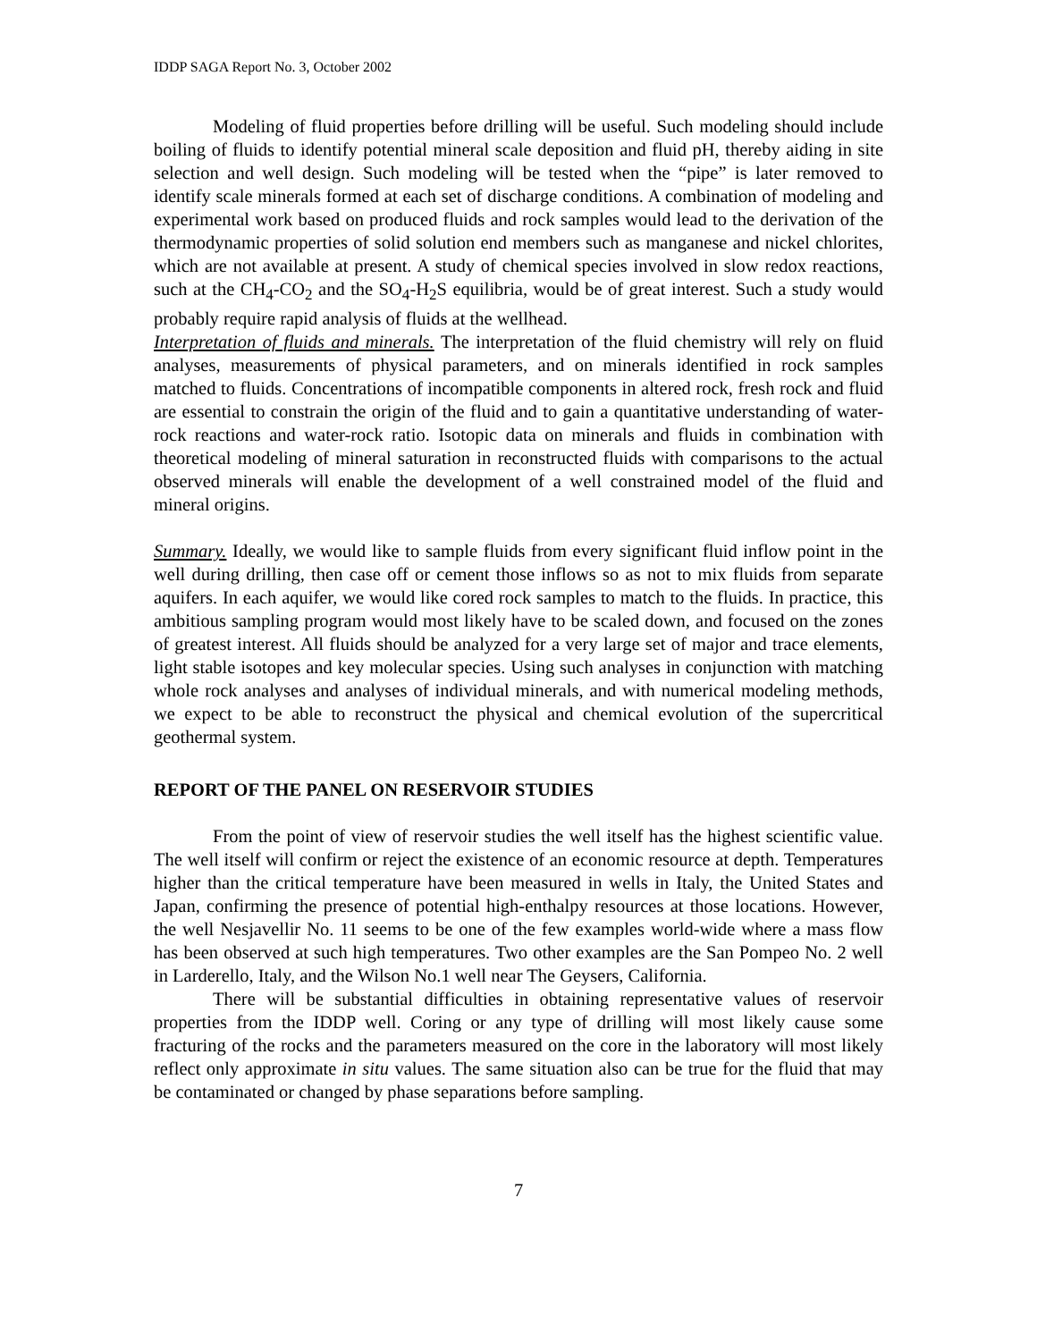IDDP SAGA Report No. 3, October 2002
Modeling of fluid properties before drilling will be useful. Such modeling should include boiling of fluids to identify potential mineral scale deposition and fluid pH, thereby aiding in site selection and well design. Such modeling will be tested when the “pipe” is later removed to identify scale minerals formed at each set of discharge conditions. A combination of modeling and experimental work based on produced fluids and rock samples would lead to the derivation of the thermodynamic properties of solid solution end members such as manganese and nickel chlorites, which are not available at present. A study of chemical species involved in slow redox reactions, such at the CH<sub>4</sub>-CO<sub>2</sub> and the SO<sub>4</sub>-H<sub>2</sub>S equilibria, would be of great interest. Such a study would probably require rapid analysis of fluids at the wellhead.
Interpretation of fluids and minerals. The interpretation of the fluid chemistry will rely on fluid analyses, measurements of physical parameters, and on minerals identified in rock samples matched to fluids. Concentrations of incompatible components in altered rock, fresh rock and fluid are essential to constrain the origin of the fluid and to gain a quantitative understanding of water-rock reactions and water-rock ratio. Isotopic data on minerals and fluids in combination with theoretical modeling of mineral saturation in reconstructed fluids with comparisons to the actual observed minerals will enable the development of a well constrained model of the fluid and mineral origins.
Summary. Ideally, we would like to sample fluids from every significant fluid inflow point in the well during drilling, then case off or cement those inflows so as not to mix fluids from separate aquifers. In each aquifer, we would like cored rock samples to match to the fluids. In practice, this ambitious sampling program would most likely have to be scaled down, and focused on the zones of greatest interest. All fluids should be analyzed for a very large set of major and trace elements, light stable isotopes and key molecular species. Using such analyses in conjunction with matching whole rock analyses and analyses of individual minerals, and with numerical modeling methods, we expect to be able to reconstruct the physical and chemical evolution of the supercritical geothermal system.
REPORT OF THE PANEL ON RESERVOIR STUDIES
From the point of view of reservoir studies the well itself has the highest scientific value. The well itself will confirm or reject the existence of an economic resource at depth. Temperatures higher than the critical temperature have been measured in wells in Italy, the United States and Japan, confirming the presence of potential high-enthalpy resources at those locations. However, the well Nesjavellir No. 11 seems to be one of the few examples world-wide where a mass flow has been observed at such high temperatures. Two other examples are the San Pompeo No. 2 well in Larderello, Italy, and the Wilson No.1 well near The Geysers, California.
There will be substantial difficulties in obtaining representative values of reservoir properties from the IDDP well. Coring or any type of drilling will most likely cause some fracturing of the rocks and the parameters measured on the core in the laboratory will most likely reflect only approximate in situ values. The same situation also can be true for the fluid that may be contaminated or changed by phase separations before sampling.
7